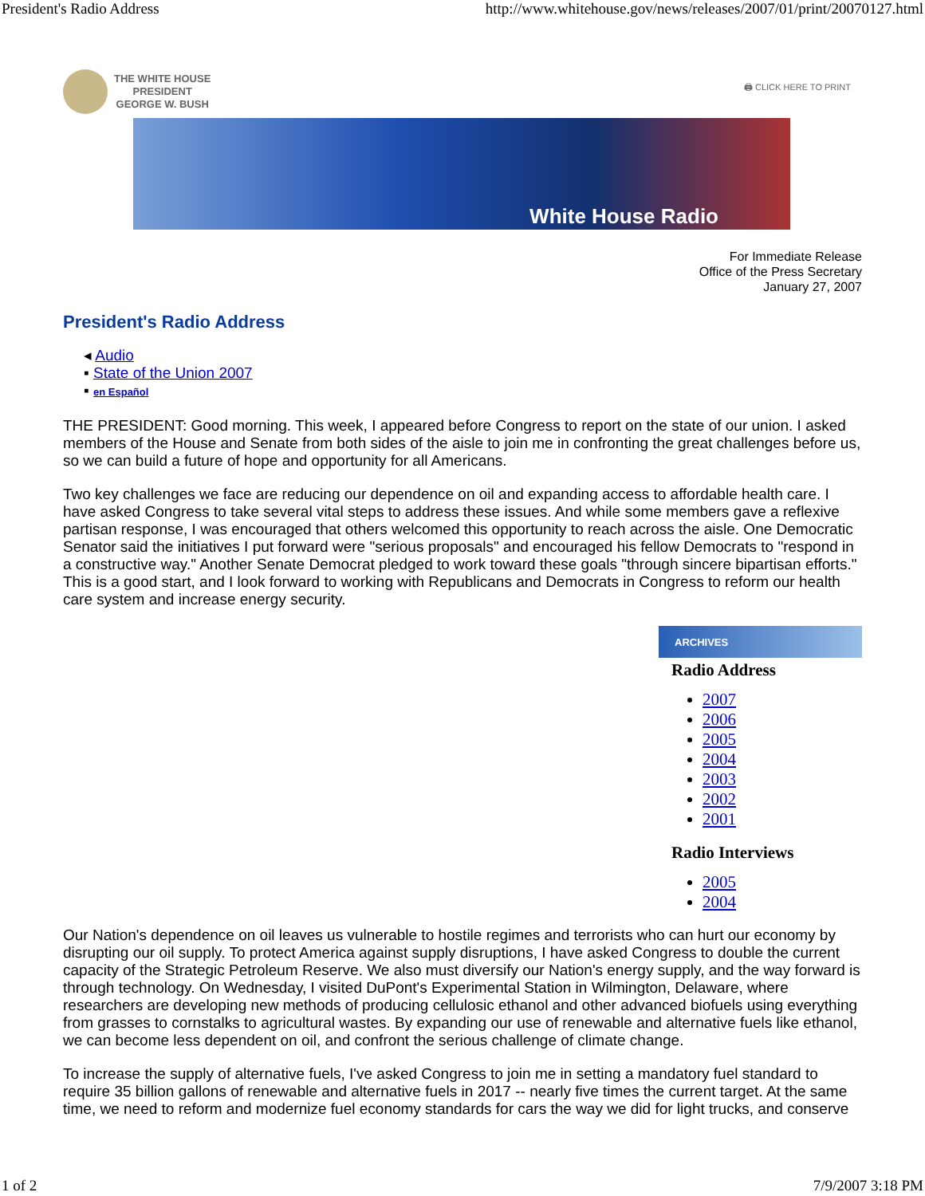President's Radio Address http://www.whitehouse.gov/news/releases/2007/01/print/20070127.html
THE WHITE HOUSE
PRESIDENT
GEORGE W. BUSH
🖨 CLICK HERE TO PRINT
White House Radio
For Immediate Release
Office of the Press Secretary
January 27, 2007
President's Radio Address
◂ Audio
▪ State of the Union 2007
▪ en Español
THE PRESIDENT: Good morning. This week, I appeared before Congress to report on the state of our union. I asked members of the House and Senate from both sides of the aisle to join me in confronting the great challenges before us, so we can build a future of hope and opportunity for all Americans.
Two key challenges we face are reducing our dependence on oil and expanding access to affordable health care. I have asked Congress to take several vital steps to address these issues. And while some members gave a reflexive partisan response, I was encouraged that others welcomed this opportunity to reach across the aisle. One Democratic Senator said the initiatives I put forward were "serious proposals" and encouraged his fellow Democrats to "respond in a constructive way." Another Senate Democrat pledged to work toward these goals "through sincere bipartisan efforts." This is a good start, and I look forward to working with Republicans and Democrats in Congress to reform our health care system and increase energy security.
ARCHIVES
Radio Address
2007
2006
2005
2004
2003
2002
2001
Radio Interviews
2005
2004
Our Nation's dependence on oil leaves us vulnerable to hostile regimes and terrorists who can hurt our economy by disrupting our oil supply. To protect America against supply disruptions, I have asked Congress to double the current capacity of the Strategic Petroleum Reserve. We also must diversify our Nation's energy supply, and the way forward is through technology. On Wednesday, I visited DuPont's Experimental Station in Wilmington, Delaware, where researchers are developing new methods of producing cellulosic ethanol and other advanced biofuels using everything from grasses to cornstalks to agricultural wastes. By expanding our use of renewable and alternative fuels like ethanol, we can become less dependent on oil, and confront the serious challenge of climate change.
To increase the supply of alternative fuels, I've asked Congress to join me in setting a mandatory fuel standard to require 35 billion gallons of renewable and alternative fuels in 2017 -- nearly five times the current target. At the same time, we need to reform and modernize fuel economy standards for cars the way we did for light trucks, and conserve
1 of 2 7/9/2007 3:18 PM